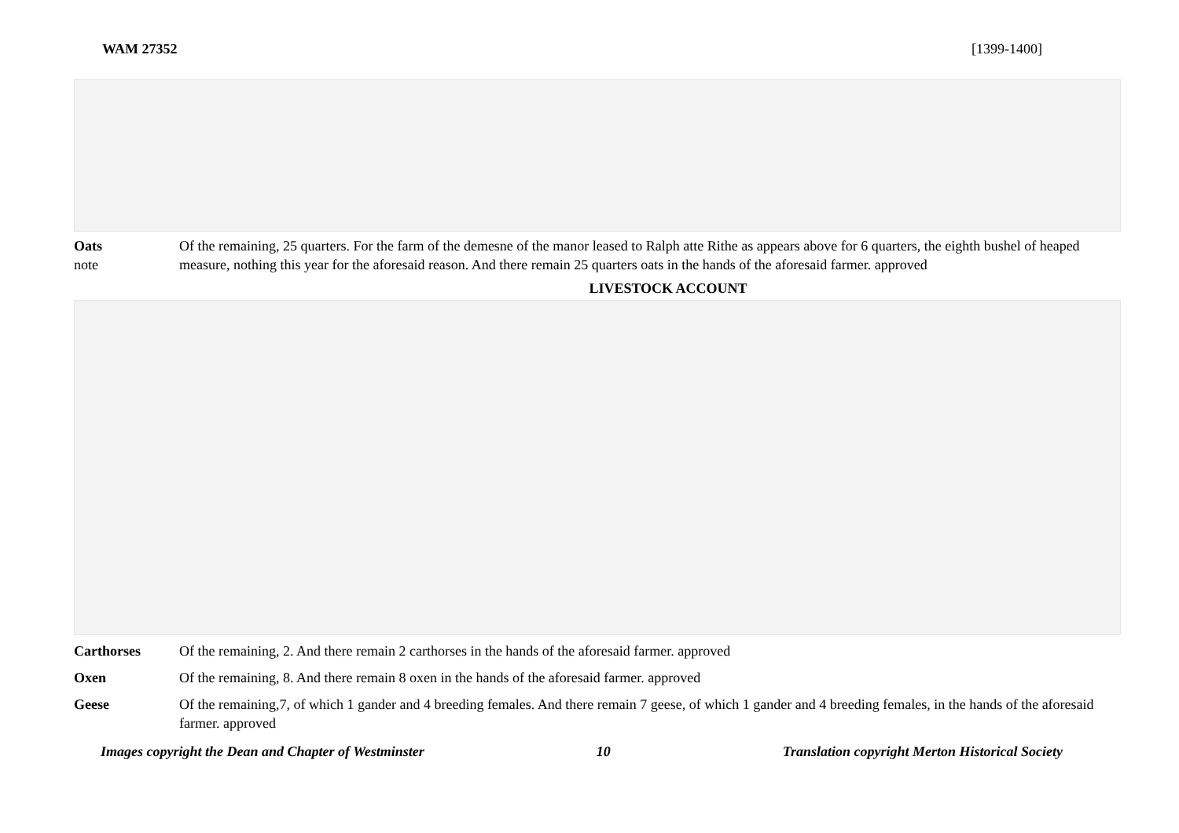WAM 27352 [1399-1400]
Oats
note
Of the remaining, 25 quarters. For the farm of the demesne of the manor leased to Ralph atte Rithe as appears above for 6 quarters, the eighth bushel of heaped measure, nothing this year for the aforesaid reason. And there remain 25 quarters oats in the hands of the aforesaid farmer. approved
LIVESTOCK ACCOUNT
Carthorses Of the remaining, 2. And there remain 2 carthorses in the hands of the aforesaid farmer. approved
Oxen Of the remaining, 8. And there remain 8 oxen in the hands of the aforesaid farmer. approved
Geese Of the remaining,7, of which 1 gander and 4 breeding females. And there remain 7 geese, of which 1 gander and 4 breeding females, in the hands of the aforesaid farmer. approved
Images copyright the Dean and Chapter of Westminster 10 Translation copyright Merton Historical Society